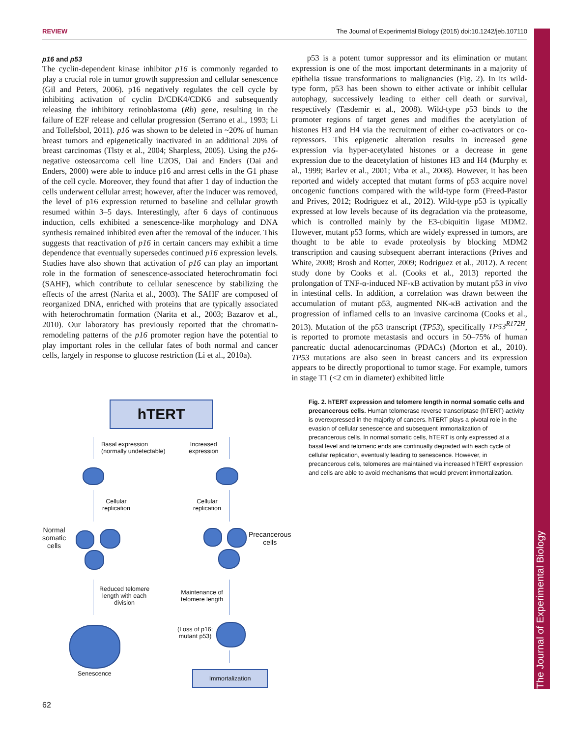The Journal of Experimental Biology
REVIEW The Journal of Experimental Biology (2015) doi:10.1242/jeb.107110
p16 and p53
The cyclin-dependent kinase inhibitor p16 is commonly regarded to play a crucial role in tumor growth suppression and cellular senescence (Gil and Peters, 2006). p16 negatively regulates the cell cycle by inhibiting activation of cyclin D/CDK4/CDK6 and subsequently releasing the inhibitory retinoblastoma (Rb) gene, resulting in the failure of E2F release and cellular progression (Serrano et al., 1993; Li and Tollefsbol, 2011). p16 was shown to be deleted in ~20% of human breast tumors and epigenetically inactivated in an additional 20% of breast carcinomas (Tlsty et al., 2004; Sharpless, 2005). Using the p16-negative osteosarcoma cell line U2OS, Dai and Enders (Dai and Enders, 2000) were able to induce p16 and arrest cells in the G1 phase of the cell cycle. Moreover, they found that after 1 day of induction the cells underwent cellular arrest; however, after the inducer was removed, the level of p16 expression returned to baseline and cellular growth resumed within 3–5 days. Interestingly, after 6 days of continuous induction, cells exhibited a senescence-like morphology and DNA synthesis remained inhibited even after the removal of the inducer. This suggests that reactivation of p16 in certain cancers may exhibit a time dependence that eventually supersedes continued p16 expression levels. Studies have also shown that activation of p16 can play an important role in the formation of senescence-associated heterochromatin foci (SAHF), which contribute to cellular senescence by stabilizing the effects of the arrest (Narita et al., 2003). The SAHF are composed of reorganized DNA, enriched with proteins that are typically associated with heterochromatin formation (Narita et al., 2003; Bazarov et al., 2010). Our laboratory has previously reported that the chromatin-remodeling patterns of the p16 promoter region have the potential to play important roles in the cellular fates of both normal and cancer cells, largely in response to glucose restriction (Li et al., 2010a).
p53 is a potent tumor suppressor and its elimination or mutant expression is one of the most important determinants in a majority of epithelia tissue transformations to malignancies (Fig. 2). In its wild-type form, p53 has been shown to either activate or inhibit cellular autophagy, successively leading to either cell death or survival, respectively (Tasdemir et al., 2008). Wild-type p53 binds to the promoter regions of target genes and modifies the acetylation of histones H3 and H4 via the recruitment of either co-activators or co-repressors. This epigenetic alteration results in increased gene expression via hyper-acetylated histones or a decrease in gene expression due to the deacetylation of histones H3 and H4 (Murphy et al., 1999; Barlev et al., 2001; Vrba et al., 2008). However, it has been reported and widely accepted that mutant forms of p53 acquire novel oncogenic functions compared with the wild-type form (Freed-Pastor and Prives, 2012; Rodriguez et al., 2012). Wild-type p53 is typically expressed at low levels because of its degradation via the proteasome, which is controlled mainly by the E3-ubiquitin ligase MDM2. However, mutant p53 forms, which are widely expressed in tumors, are thought to be able to evade proteolysis by blocking MDM2 transcription and causing subsequent aberrant interactions (Prives and White, 2008; Brosh and Rotter, 2009; Rodriguez et al., 2012). A recent study done by Cooks et al. (Cooks et al., 2013) reported the prolongation of TNF-α-induced NF-κB activation by mutant p53 in vivo in intestinal cells. In addition, a correlation was drawn between the accumulation of mutant p53, augmented NK-κB activation and the progression of inflamed cells to an invasive carcinoma (Cooks et al., 2013). Mutation of the p53 transcript (TP53), specifically TP53<sup>R172H</sup>, is reported to promote metastasis and occurs in 50–75% of human pancreatic ductal adenocarcinomas (PDACs) (Morton et al., 2010). TP53 mutations are also seen in breast cancers and its expression appears to be directly proportional to tumor stage. For example, tumors in stage T1 (<2 cm in diameter) exhibited little
hTERT
Basal expression
(normally undetectable)
Increased
expression
Cellular
replication
Cellular
replication
Normal
somatic
cells
Precancerous
cells
Reduced telomere
length with each
division
Maintenance of
telomere length
(Loss of p16;
mutant p53)
Senescence Immortalization
Fig. 2. hTERT expression and telomere length in normal somatic cells and precancerous cells. Human telomerase reverse transcriptase (hTERT) activity is overexpressed in the majority of cancers. hTERT plays a pivotal role in the evasion of cellular senescence and subsequent immortalization of precancerous cells. In normal somatic cells, hTERT is only expressed at a basal level and telomeric ends are continually degraded with each cycle of cellular replication, eventually leading to senescence. However, in precancerous cells, telomeres are maintained via increased hTERT expression and cells are able to avoid mechanisms that would prevent immortalization.
62